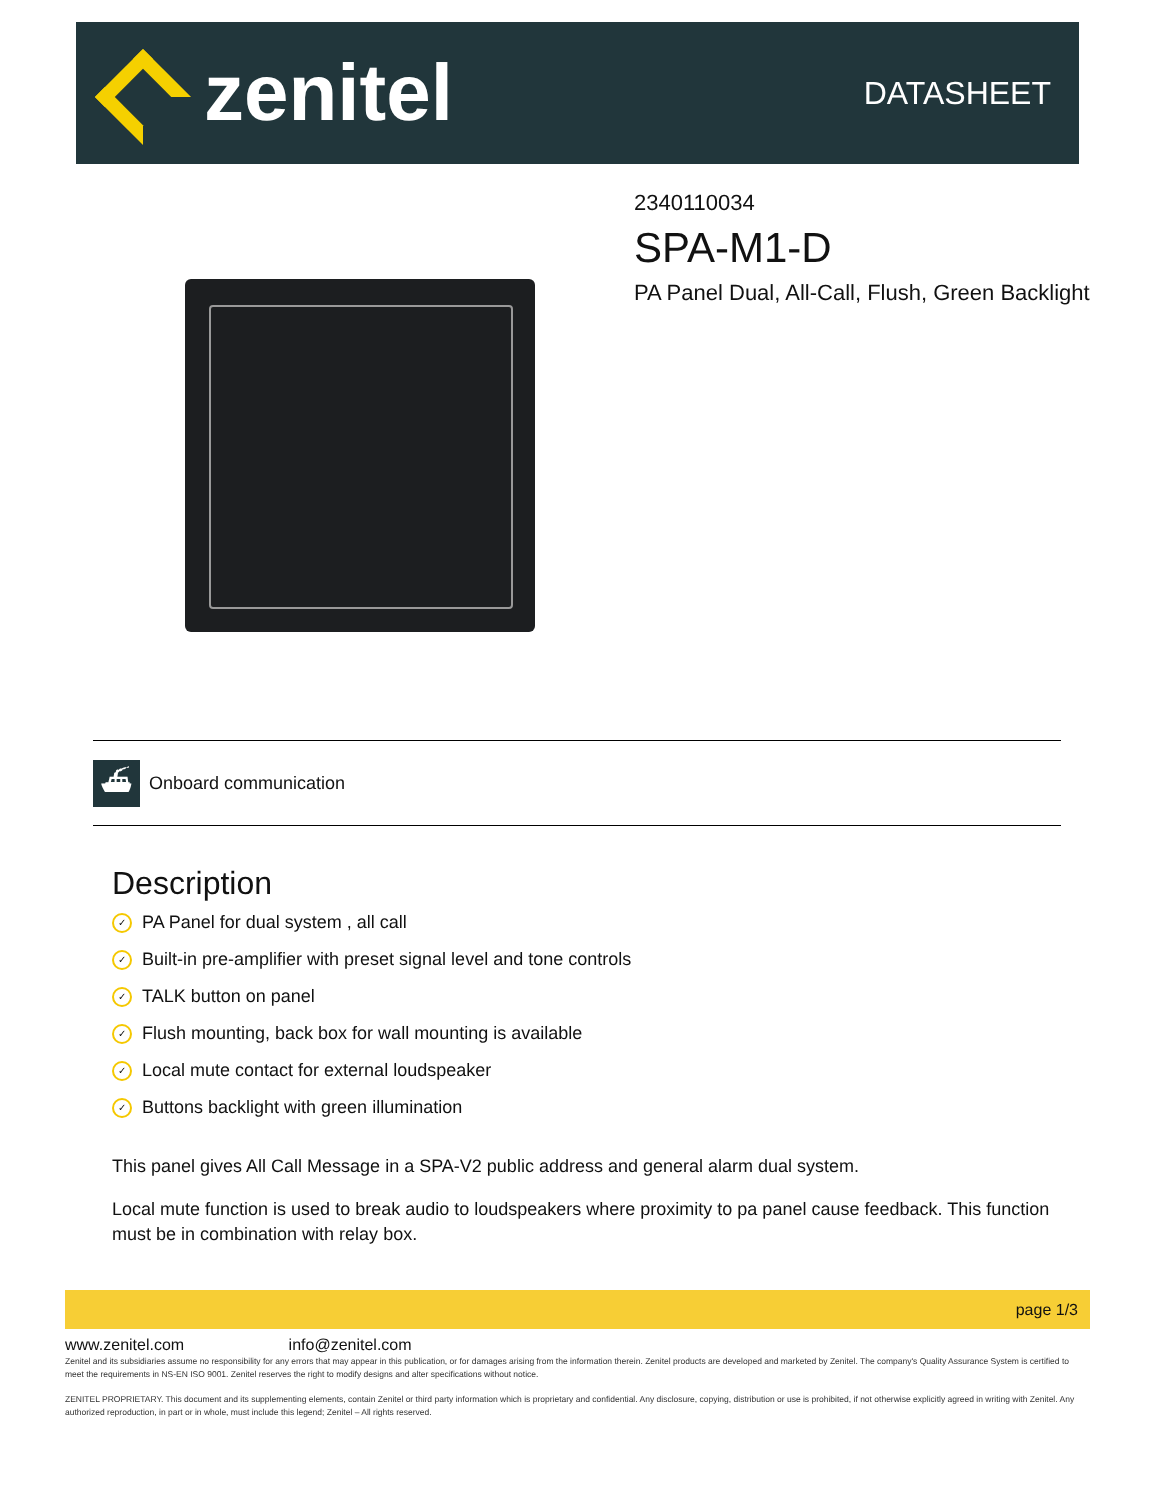zenitel
DATASHEET
2340110034
SPA-M1-D
PA Panel Dual, All-Call, Flush, Green Backlight
⛴
Onboard communication
Description
✓ PA Panel for dual system , all call
✓ Built-in pre-amplifier with preset signal level and tone controls
✓ TALK button on panel
✓ Flush mounting, back box for wall mounting is available
✓ Local mute contact for external loudspeaker
✓ Buttons backlight with green illumination
This panel gives All Call Message in a SPA-V2 public address and general alarm dual system.
Local mute function is used to break audio to loudspeakers where proximity to pa panel cause feedback. This function must be in combination with relay box.
page 1/3
www.zenitel.com info@zenitel.com
Zenitel and its subsidiaries assume no responsibility for any errors that may appear in this publication, or for damages arising from the information therein. Zenitel products are developed and marketed by Zenitel. The company's Quality Assurance System is certified to meet the requirements in NS-EN ISO 9001. Zenitel reserves the right to modify designs and alter specifications without notice.
ZENITEL PROPRIETARY. This document and its supplementing elements, contain Zenitel or third party information which is proprietary and confidential. Any disclosure, copying, distribution or use is prohibited, if not otherwise explicitly agreed in writing with Zenitel. Any authorized reproduction, in part or in whole, must include this legend; Zenitel – All rights reserved.